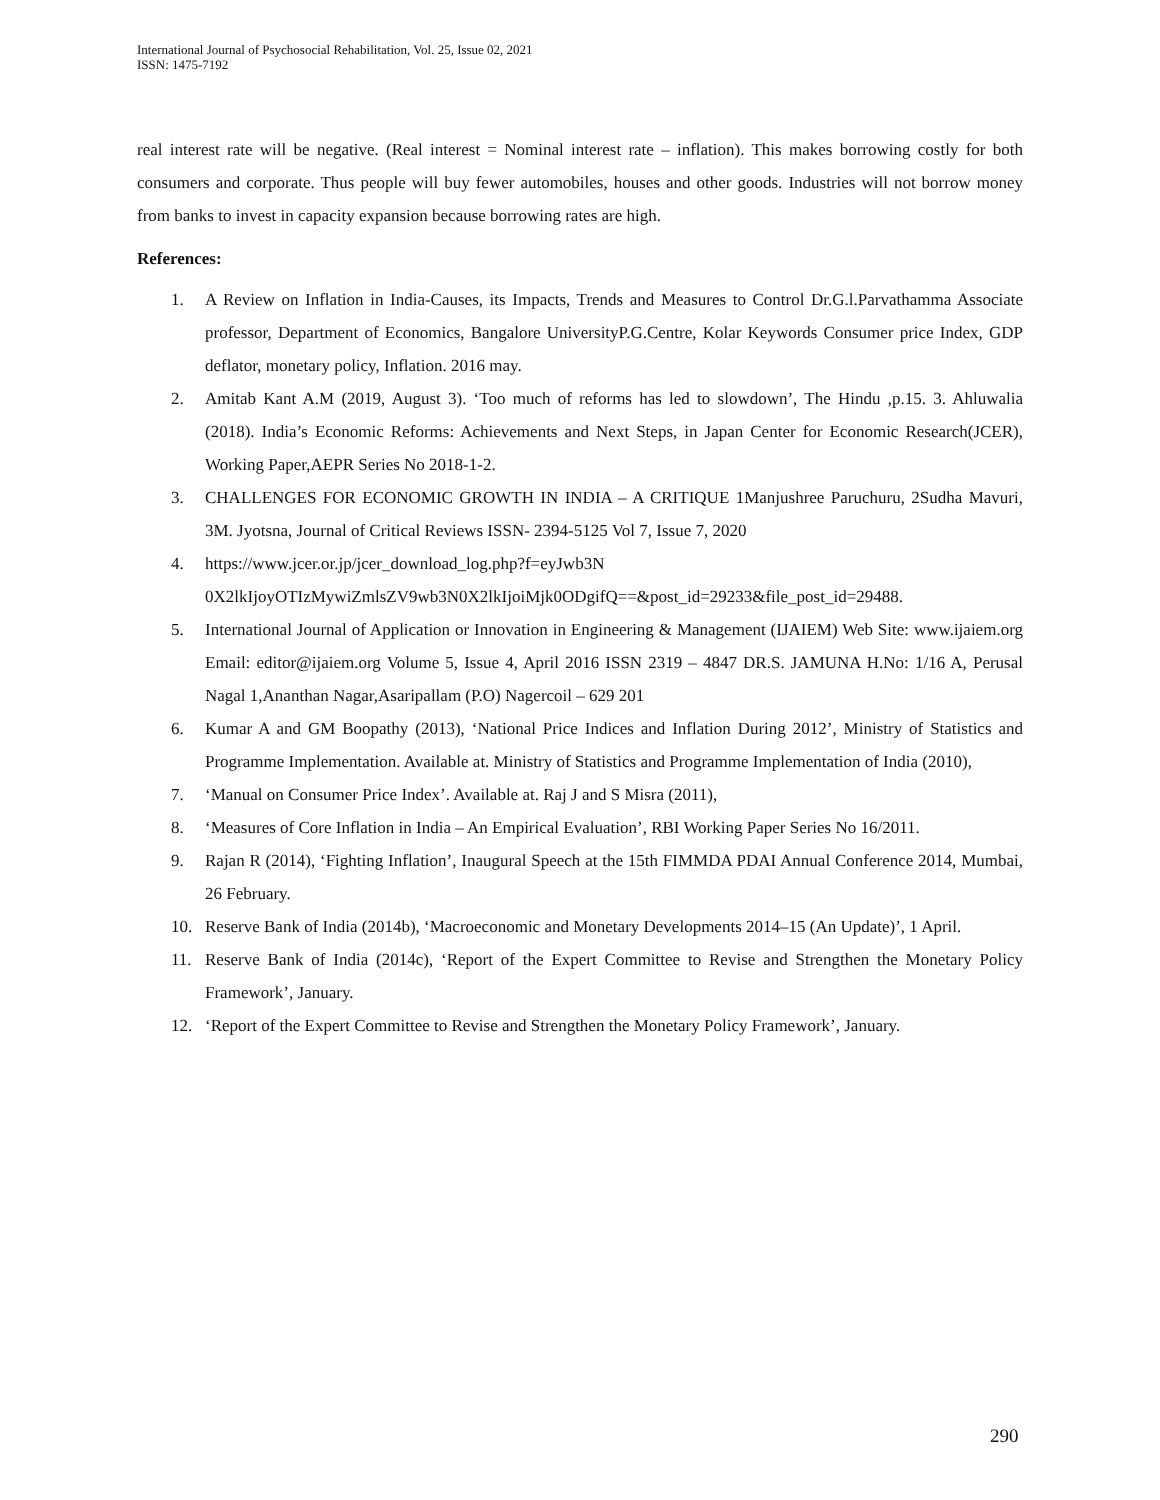International Journal of Psychosocial Rehabilitation, Vol. 25, Issue 02, 2021
ISSN: 1475-7192
real interest rate will be negative. (Real interest = Nominal interest rate – inflation). This makes borrowing costly for both consumers and corporate. Thus people will buy fewer automobiles, houses and other goods. Industries will not borrow money from banks to invest in capacity expansion because borrowing rates are high.
References:
1. A Review on Inflation in India-Causes, its Impacts, Trends and Measures to Control Dr.G.l.Parvathamma Associate professor, Department of Economics, Bangalore UniversityP.G.Centre, Kolar Keywords Consumer price Index, GDP deflator, monetary policy, Inflation. 2016 may.
2. Amitab Kant A.M (2019, August 3). ‘Too much of reforms has led to slowdown’, The Hindu ,p.15. 3. Ahluwalia (2018). India’s Economic Reforms: Achievements and Next Steps, in Japan Center for Economic Research(JCER), Working Paper,AEPR Series No 2018-1-2.
3. CHALLENGES FOR ECONOMIC GROWTH IN INDIA – A CRITIQUE 1Manjushree Paruchuru, 2Sudha Mavuri, 3M. Jyotsna, Journal of Critical Reviews ISSN- 2394-5125 Vol 7, Issue 7, 2020
4. https://www.jcer.or.jp/jcer_download_log.php?f=eyJwb3N
0X2lkIjoyOTIzMywiZmlsZV9wb3N0X2lkIjoiMjk0ODgifQ==&post_id=29233&file_post_id=29488.
5. International Journal of Application or Innovation in Engineering & Management (IJAIEM) Web Site: www.ijaiem.org Email: editor@ijaiem.org Volume 5, Issue 4, April 2016 ISSN 2319 – 4847 DR.S. JAMUNA H.No: 1/16 A, Perusal Nagal 1,Ananthan Nagar,Asaripallam (P.O) Nagercoil – 629 201
6. Kumar A and GM Boopathy (2013), ‘National Price Indices and Inflation During 2012’, Ministry of Statistics and Programme Implementation. Available at. Ministry of Statistics and Programme Implementation of India (2010),
7. ‘Manual on Consumer Price Index’. Available at. Raj J and S Misra (2011),
8. ‘Measures of Core Inflation in India – An Empirical Evaluation’, RBI Working Paper Series No 16/2011.
9. Rajan R (2014), ‘Fighting Inflation’, Inaugural Speech at the 15th FIMMDA PDAI Annual Conference 2014, Mumbai, 26 February.
10. Reserve Bank of India (2014b), ‘Macroeconomic and Monetary Developments 2014–15 (An Update)’, 1 April.
11. Reserve Bank of India (2014c), ‘Report of the Expert Committee to Revise and Strengthen the Monetary Policy Framework’, January.
12. ‘Report of the Expert Committee to Revise and Strengthen the Monetary Policy Framework’, January.
290